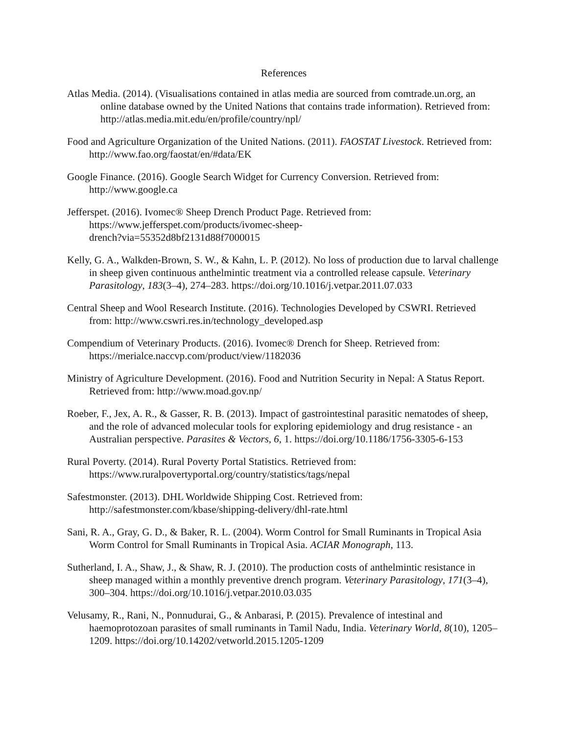References
Atlas Media. (2014). (Visualisations contained in atlas media are sourced from comtrade.un.org, an online database owned by the United Nations that contains trade information). Retrieved from: http://atlas.media.mit.edu/en/profile/country/npl/
Food and Agriculture Organization of the United Nations. (2011). FAOSTAT Livestock. Retrieved from: http://www.fao.org/faostat/en/#data/EK
Google Finance. (2016). Google Search Widget for Currency Conversion. Retrieved from: http://www.google.ca
Jefferspet. (2016). Ivomec® Sheep Drench Product Page. Retrieved from: https://www.jefferspet.com/products/ivomec-sheep-
drench?via=55352d8bf2131d88f7000015
Kelly, G. A., Walkden-Brown, S. W., & Kahn, L. P. (2012). No loss of production due to larval challenge in sheep given continuous anthelmintic treatment via a controlled release capsule. Veterinary Parasitology, 183(3–4), 274–283. https://doi.org/10.1016/j.vetpar.2011.07.033
Central Sheep and Wool Research Institute. (2016). Technologies Developed by CSWRI. Retrieved from: http://www.cswri.res.in/technology_developed.asp
Compendium of Veterinary Products. (2016). Ivomec® Drench for Sheep. Retrieved from: https://merialce.naccvp.com/product/view/1182036
Ministry of Agriculture Development. (2016). Food and Nutrition Security in Nepal: A Status Report. Retrieved from: http://www.moad.gov.np/
Roeber, F., Jex, A. R., & Gasser, R. B. (2013). Impact of gastrointestinal parasitic nematodes of sheep, and the role of advanced molecular tools for exploring epidemiology and drug resistance - an Australian perspective. Parasites & Vectors, 6, 1. https://doi.org/10.1186/1756-3305-6-153
Rural Poverty. (2014). Rural Poverty Portal Statistics. Retrieved from: https://www.ruralpovertyportal.org/country/statistics/tags/nepal
Safestmonster. (2013). DHL Worldwide Shipping Cost. Retrieved from: http://safestmonster.com/kbase/shipping-delivery/dhl-rate.html
Sani, R. A., Gray, G. D., & Baker, R. L. (2004). Worm Control for Small Ruminants in Tropical Asia Worm Control for Small Ruminants in Tropical Asia. ACIAR Monograph, 113.
Sutherland, I. A., Shaw, J., & Shaw, R. J. (2010). The production costs of anthelmintic resistance in sheep managed within a monthly preventive drench program. Veterinary Parasitology, 171(3–4), 300–304. https://doi.org/10.1016/j.vetpar.2010.03.035
Velusamy, R., Rani, N., Ponnudurai, G., & Anbarasi, P. (2015). Prevalence of intestinal and haemoprotozoan parasites of small ruminants in Tamil Nadu, India. Veterinary World, 8(10), 1205–1209. https://doi.org/10.14202/vetworld.2015.1205-1209